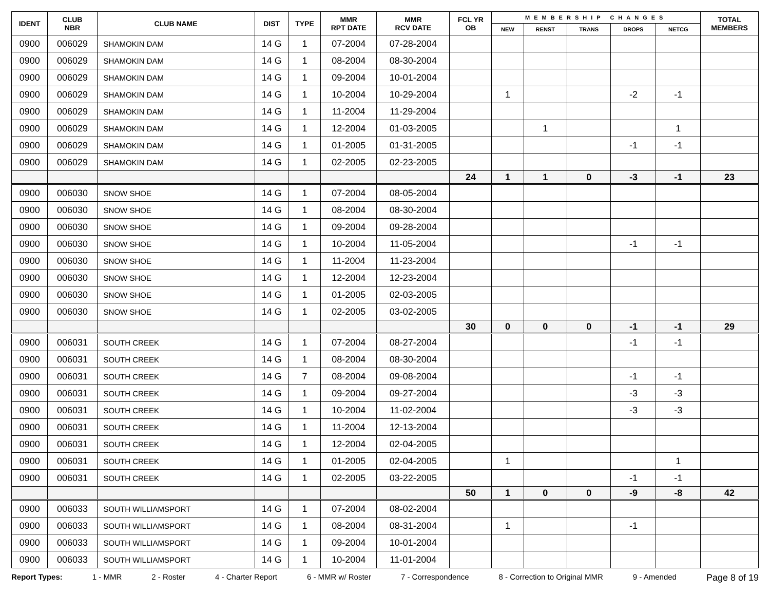| IDENT | CLUB NBR | CLUB NAME | DIST | TYPE | MMR RPT DATE | MMR RCV DATE | FCL YR OB | MEMBERSHIP CHANGES | | | | | TOTAL MEMBERS |
| --- | --- | --- | --- | --- | --- | --- | --- | --- | --- | --- | --- | --- | --- |
| | | | | | | | | NEW | RENST | TRANS | DROPS | NETCG | |
| 0900 | 006029 | SHAMOKIN DAM | 14 G | 1 | 07-2004 | 07-28-2004 | | | | | | | |
| 0900 | 006029 | SHAMOKIN DAM | 14 G | 1 | 08-2004 | 08-30-2004 | | | | | | | |
| 0900 | 006029 | SHAMOKIN DAM | 14 G | 1 | 09-2004 | 10-01-2004 | | | | | | | |
| 0900 | 006029 | SHAMOKIN DAM | 14 G | 1 | 10-2004 | 10-29-2004 | | 1 | | | -2 | -1 | |
| 0900 | 006029 | SHAMOKIN DAM | 14 G | 1 | 11-2004 | 11-29-2004 | | | | | | | |
| 0900 | 006029 | SHAMOKIN DAM | 14 G | 1 | 12-2004 | 01-03-2005 | | | 1 | | | 1 | |
| 0900 | 006029 | SHAMOKIN DAM | 14 G | 1 | 01-2005 | 01-31-2005 | | | | | -1 | -1 | |
| 0900 | 006029 | SHAMOKIN DAM | 14 G | 1 | 02-2005 | 02-23-2005 | | | | | | | |
| | | | | | | | 24 | 1 | 1 | 0 | -3 | -1 | 23 |
| 0900 | 006030 | SNOW SHOE | 14 G | 1 | 07-2004 | 08-05-2004 | | | | | | | |
| 0900 | 006030 | SNOW SHOE | 14 G | 1 | 08-2004 | 08-30-2004 | | | | | | | |
| 0900 | 006030 | SNOW SHOE | 14 G | 1 | 09-2004 | 09-28-2004 | | | | | | | |
| 0900 | 006030 | SNOW SHOE | 14 G | 1 | 10-2004 | 11-05-2004 | | | | | -1 | -1 | |
| 0900 | 006030 | SNOW SHOE | 14 G | 1 | 11-2004 | 11-23-2004 | | | | | | | |
| 0900 | 006030 | SNOW SHOE | 14 G | 1 | 12-2004 | 12-23-2004 | | | | | | | |
| 0900 | 006030 | SNOW SHOE | 14 G | 1 | 01-2005 | 02-03-2005 | | | | | | | |
| 0900 | 006030 | SNOW SHOE | 14 G | 1 | 02-2005 | 03-02-2005 | | | | | | | |
| | | | | | | | 30 | 0 | 0 | 0 | -1 | -1 | 29 |
| 0900 | 006031 | SOUTH CREEK | 14 G | 1 | 07-2004 | 08-27-2004 | | | | | -1 | -1 | |
| 0900 | 006031 | SOUTH CREEK | 14 G | 1 | 08-2004 | 08-30-2004 | | | | | | | |
| 0900 | 006031 | SOUTH CREEK | 14 G | 7 | 08-2004 | 09-08-2004 | | | | | -1 | -1 | |
| 0900 | 006031 | SOUTH CREEK | 14 G | 1 | 09-2004 | 09-27-2004 | | | | | -3 | -3 | |
| 0900 | 006031 | SOUTH CREEK | 14 G | 1 | 10-2004 | 11-02-2004 | | | | | -3 | -3 | |
| 0900 | 006031 | SOUTH CREEK | 14 G | 1 | 11-2004 | 12-13-2004 | | | | | | | |
| 0900 | 006031 | SOUTH CREEK | 14 G | 1 | 12-2004 | 02-04-2005 | | | | | | | |
| 0900 | 006031 | SOUTH CREEK | 14 G | 1 | 01-2005 | 02-04-2005 | | 1 | | | | 1 | |
| 0900 | 006031 | SOUTH CREEK | 14 G | 1 | 02-2005 | 03-22-2005 | | | | | -1 | -1 | |
| | | | | | | | 50 | 1 | 0 | 0 | -9 | -8 | 42 |
| 0900 | 006033 | SOUTH WILLIAMSPORT | 14 G | 1 | 07-2004 | 08-02-2004 | | | | | | | |
| 0900 | 006033 | SOUTH WILLIAMSPORT | 14 G | 1 | 08-2004 | 08-31-2004 | | 1 | | | -1 | | |
| 0900 | 006033 | SOUTH WILLIAMSPORT | 14 G | 1 | 09-2004 | 10-01-2004 | | | | | | | |
| 0900 | 006033 | SOUTH WILLIAMSPORT | 14 G | 1 | 10-2004 | 11-01-2004 | | | | | | | |
Report Types: 1 - MMR 2 - Roster 4 - Charter Report 6 - MMR w/ Roster 7 - Correspondence 8 - Correction to Original MMR 9 - Amended Page 8 of 19